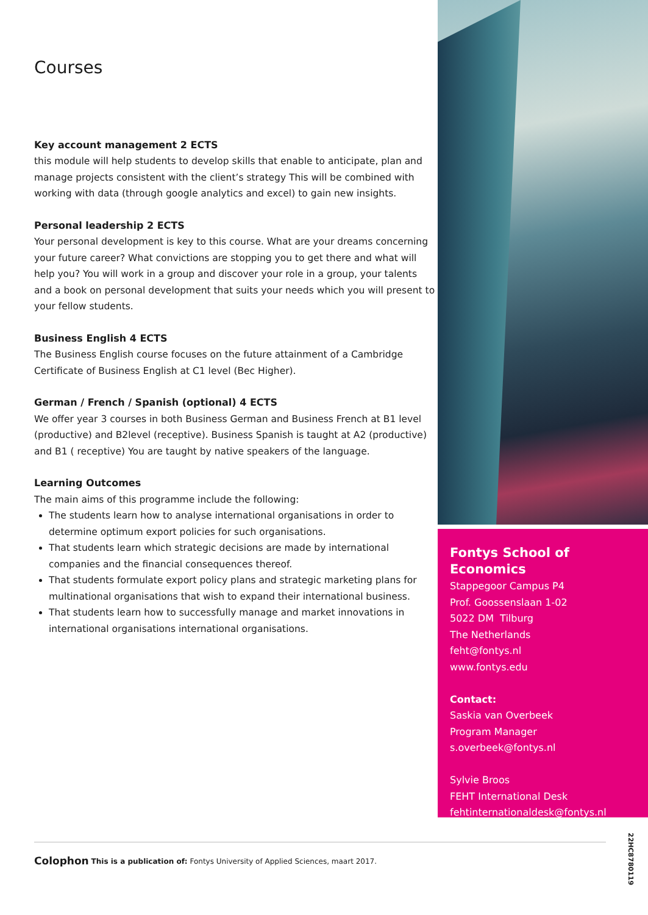Courses
Key account management 2 ECTS
this module will help students to develop skills that enable to anticipate, plan and manage projects consistent with the client’s strategy This will be combined with working with data (through google analytics and excel) to gain new insights.
Personal leadership 2 ECTS
Your personal development is key to this course. What are your dreams concerning your future career? What convictions are stopping you to get there and what will help you? You will work in a group and discover your role in a group, your talents and a book on personal development that suits your needs which you will present to your fellow students.
Business English 4 ECTS
The Business English course focuses on the future attainment of a Cambridge Certificate of Business English at C1 level (Bec Higher).
German / French / Spanish (optional) 4 ECTS
We offer year 3 courses in both Business German and Business French at B1 level (productive) and B2level (receptive). Business Spanish is taught at A2 (productive) and B1 ( receptive) You are taught by native speakers of the language.
Learning Outcomes
The main aims of this programme include the following:
The students learn how to analyse international organisations in order to determine optimum export policies for such organisations.
That students learn which strategic decisions are made by international companies and the financial consequences thereof.
That students formulate export policy plans and strategic marketing plans for multinational organisations that wish to expand their international business.
That students learn how to successfully manage and market innovations in international organisations international organisations.
Fontys School of Economics
Stappegoor Campus P4
Prof. Goossenslaan 1-02
5022 DM Tilburg
The Netherlands
feht@fontys.nl
www.fontys.edu
Contact:
Saskia van Overbeek
Program Manager
s.overbeek@fontys.nl
Sylvie Broos
FEHT International Desk
fehtinternationaldesk@fontys.nl
Colophon This is a publication of: Fontys University of Applied Sciences, maart 2017.
22HC8780119